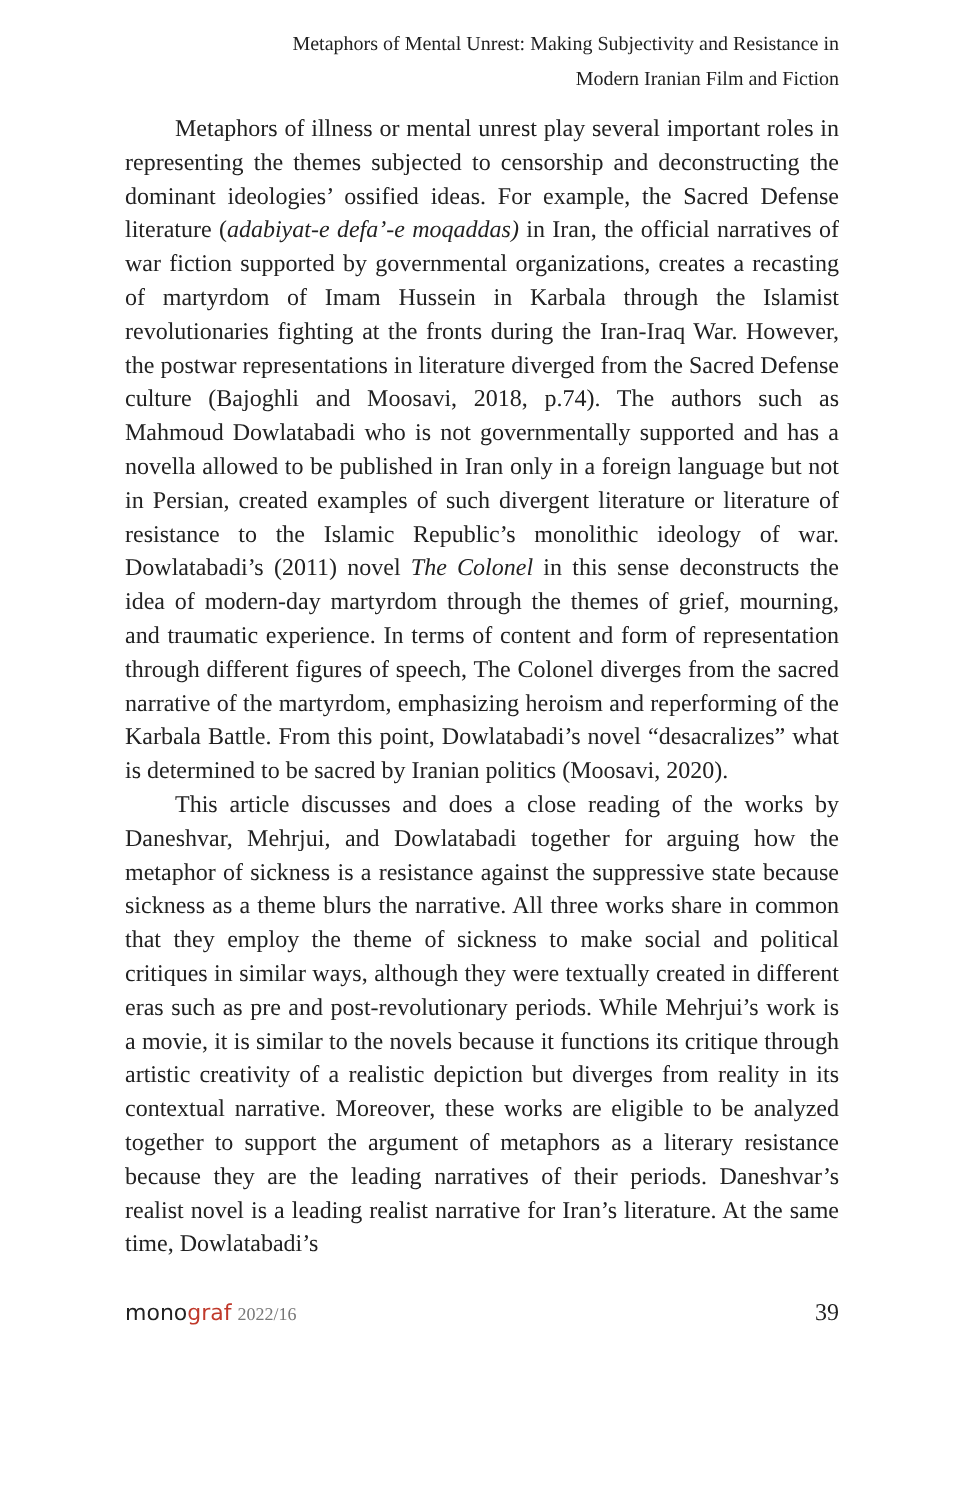Metaphors of Mental Unrest: Making Subjectivity and Resistance in
Modern Iranian Film and Fiction
Metaphors of illness or mental unrest play several important roles in representing the themes subjected to censorship and deconstructing the dominant ideologies’ ossified ideas. For example, the Sacred Defense literature (adabiyat-e defa’-e moqaddas) in Iran, the official narratives of war fiction supported by governmental organizations, creates a recasting of martyrdom of Imam Hussein in Karbala through the Islamist revolutionaries fighting at the fronts during the Iran-Iraq War. However, the postwar representations in literature diverged from the Sacred Defense culture (Bajoghli and Moosavi, 2018, p.74). The authors such as Mahmoud Dowlatabadi who is not governmentally supported and has a novella allowed to be published in Iran only in a foreign language but not in Persian, created examples of such divergent literature or literature of resistance to the Islamic Republic’s monolithic ideology of war. Dowlatabadi’s (2011) novel The Colonel in this sense deconstructs the idea of modern-day martyrdom through the themes of grief, mourning, and traumatic experience. In terms of content and form of representation through different figures of speech, The Colonel diverges from the sacred narrative of the martyrdom, emphasizing heroism and reperforming of the Karbala Battle. From this point, Dowlatabadi’s novel “desacralizes” what is determined to be sacred by Iranian politics (Moosavi, 2020).
This article discusses and does a close reading of the works by Daneshvar, Mehrjui, and Dowlatabadi together for arguing how the metaphor of sickness is a resistance against the suppressive state because sickness as a theme blurs the narrative. All three works share in common that they employ the theme of sickness to make social and political critiques in similar ways, although they were textually created in different eras such as pre and post-revolutionary periods. While Mehrjui’s work is a movie, it is similar to the novels because it functions its critique through artistic creativity of a realistic depiction but diverges from reality in its contextual narrative. Moreover, these works are eligible to be analyzed together to support the argument of metaphors as a literary resistance because they are the leading narratives of their periods. Daneshvar’s realist novel is a leading realist narrative for Iran’s literature. At the same time, Dowlatabadi’s
monograf 2022/16 39